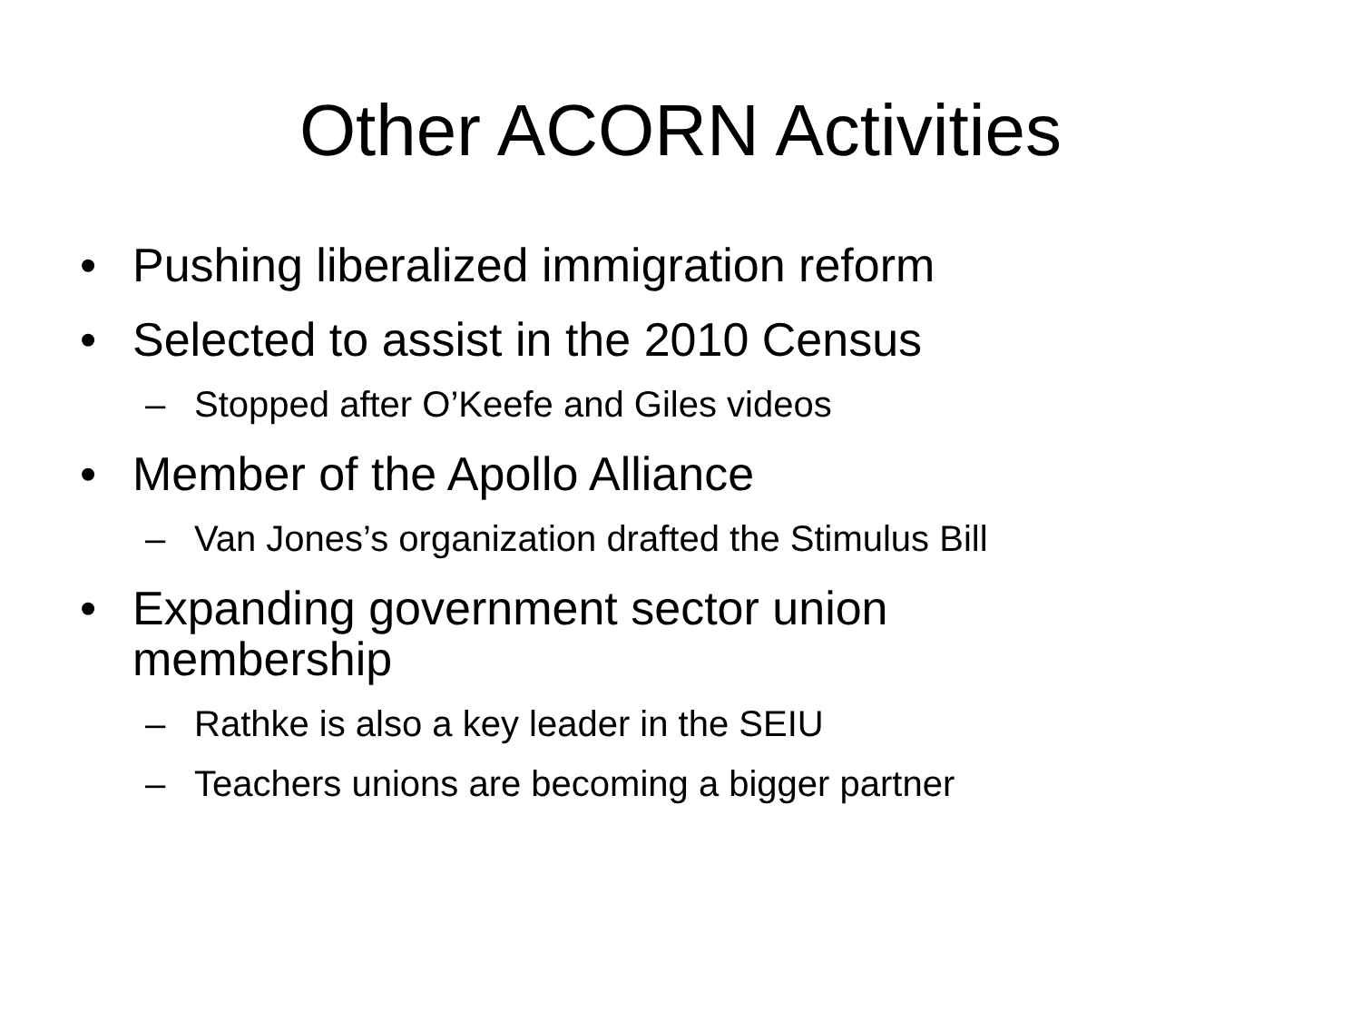Other ACORN Activities
• Pushing liberalized immigration reform
• Selected to assist in the 2010 Census
– Stopped after O’Keefe and Giles videos
• Member of the Apollo Alliance
– Van Jones’s organization drafted the Stimulus Bill
• Expanding government sector union membership
– Rathke is also a key leader in the SEIU
– Teachers unions are becoming a bigger partner